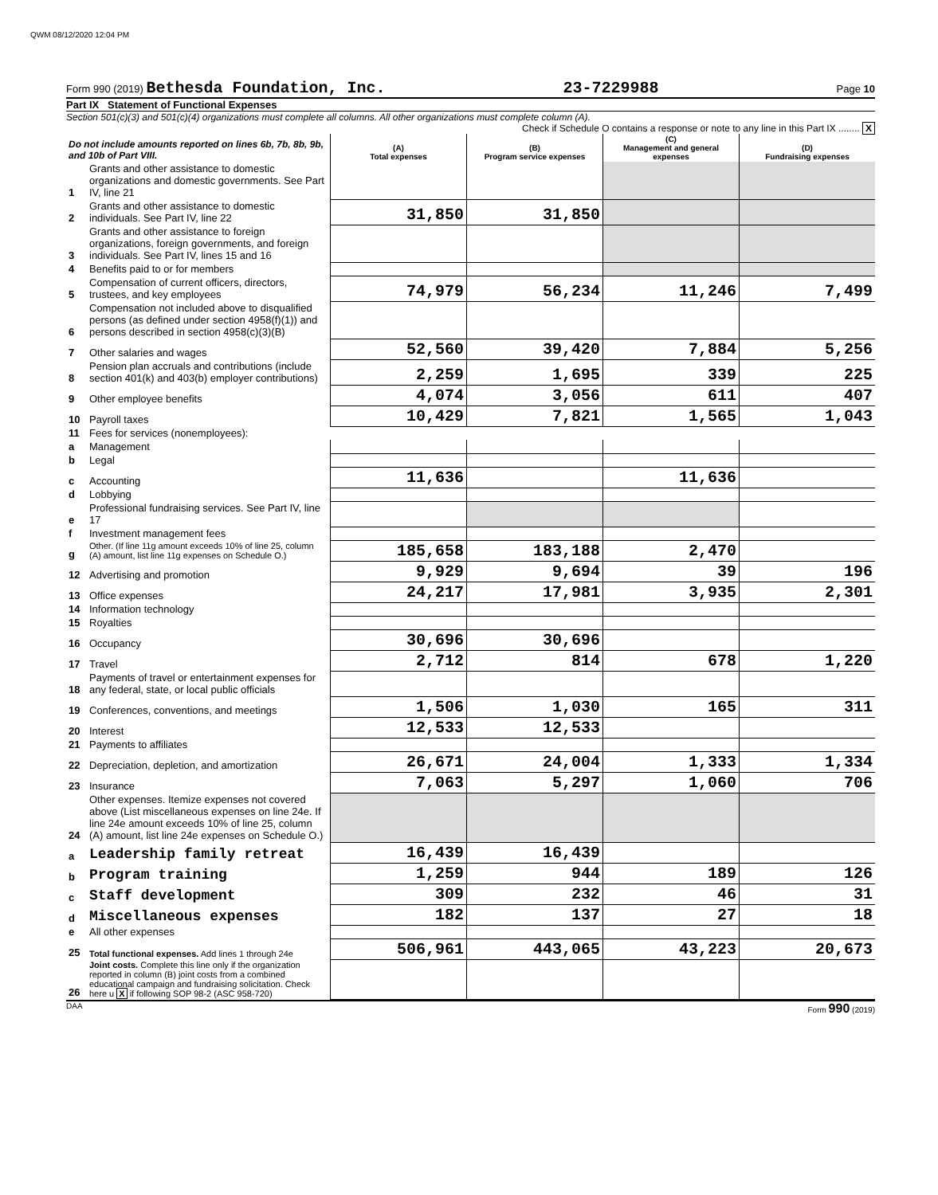QWM 08/12/2020 12:04 PM
Form 990 (2019) Bethesda Foundation, Inc. 23-7229988 Page 10
Part IX Statement of Functional Expenses
Section 501(c)(3) and 501(c)(4) organizations must complete all columns. All other organizations must complete column (A).
Check if Schedule O contains a response or note to any line in this Part IX ........ X
| Do not include amounts reported on lines 6b, 7b, 8b, 9b, and 10b of Part VIII. | | (A) Total expenses | (B) Program service expenses | (C) Management and general expenses | (D) Fundraising expenses |
| --- | --- | --- | --- | --- | --- |
| 1 | Grants and other assistance to domestic organizations and domestic governments. See Part IV, line 21 | | | | |
| 2 | Grants and other assistance to domestic individuals. See Part IV, line 22 | 31,850 | 31,850 | | |
| 3 | Grants and other assistance to foreign organizations, foreign governments, and foreign individuals. See Part IV, lines 15 and 16 | | | | |
| 4 | Benefits paid to or for members | | | | |
| 5 | Compensation of current officers, directors, trustees, and key employees | 74,979 | 56,234 | 11,246 | 7,499 |
| 6 | Compensation not included above to disqualified persons (as defined under section 4958(f)(1)) and persons described in section 4958(c)(3)(B) | | | | |
| 7 | Other salaries and wages | 52,560 | 39,420 | 7,884 | 5,256 |
| 8 | Pension plan accruals and contributions (include section 401(k) and 403(b) employer contributions) | 2,259 | 1,695 | 339 | 225 |
| 9 | Other employee benefits | 4,074 | 3,056 | 611 | 407 |
| 10 | Payroll taxes | 10,429 | 7,821 | 1,565 | 1,043 |
| 11 | Fees for services (nonemployees): | | | | |
| a | Management | | | | |
| b | Legal | | | | |
| c | Accounting | 11,636 | | 11,636 | |
| d | Lobbying | | | | |
| e | Professional fundraising services. See Part IV, line 17 | | | | |
| f | Investment management fees | | | | |
| g | Other. (If line 11g amount exceeds 10% of line 25, column (A) amount, list line 11g expenses on Schedule O.) | 185,658 | 183,188 | 2,470 | |
| 12 | Advertising and promotion | 9,929 | 9,694 | 39 | 196 |
| 13 | Office expenses | 24,217 | 17,981 | 3,935 | 2,301 |
| 14 | Information technology | | | | |
| 15 | Royalties | | | | |
| 16 | Occupancy | 30,696 | 30,696 | | |
| 17 | Travel | 2,712 | 814 | 678 | 1,220 |
| 18 | Payments of travel or entertainment expenses for any federal, state, or local public officials | | | | |
| 19 | Conferences, conventions, and meetings | 1,506 | 1,030 | 165 | 311 |
| 20 | Interest | 12,533 | 12,533 | | |
| 21 | Payments to affiliates | | | | |
| 22 | Depreciation, depletion, and amortization | 26,671 | 24,004 | 1,333 | 1,334 |
| 23 | Insurance | 7,063 | 5,297 | 1,060 | 706 |
| 24 | Other expenses. Itemize expenses not covered above (List miscellaneous expenses on line 24e. If line 24e amount exceeds 10% of line 25, column (A) amount, list line 24e expenses on Schedule O.) | | | | |
| a | Leadership family retreat | 16,439 | 16,439 | | |
| b | Program training | 1,259 | 944 | 189 | 126 |
| c | Staff development | 309 | 232 | 46 | 31 |
| d | Miscellaneous expenses | 182 | 137 | 27 | 18 |
| e | All other expenses | | | | |
| 25 | Total functional expenses. Add lines 1 through 24e | 506,961 | 443,065 | 43,223 | 20,673 |
| 26 | Joint costs. Complete this line only if the organization reported in column (B) joint costs from a combined educational campaign and fundraising solicitation. Check here u X if following SOP 98-2 (ASC 958-720) | | | | |
DAA Form 990 (2019)